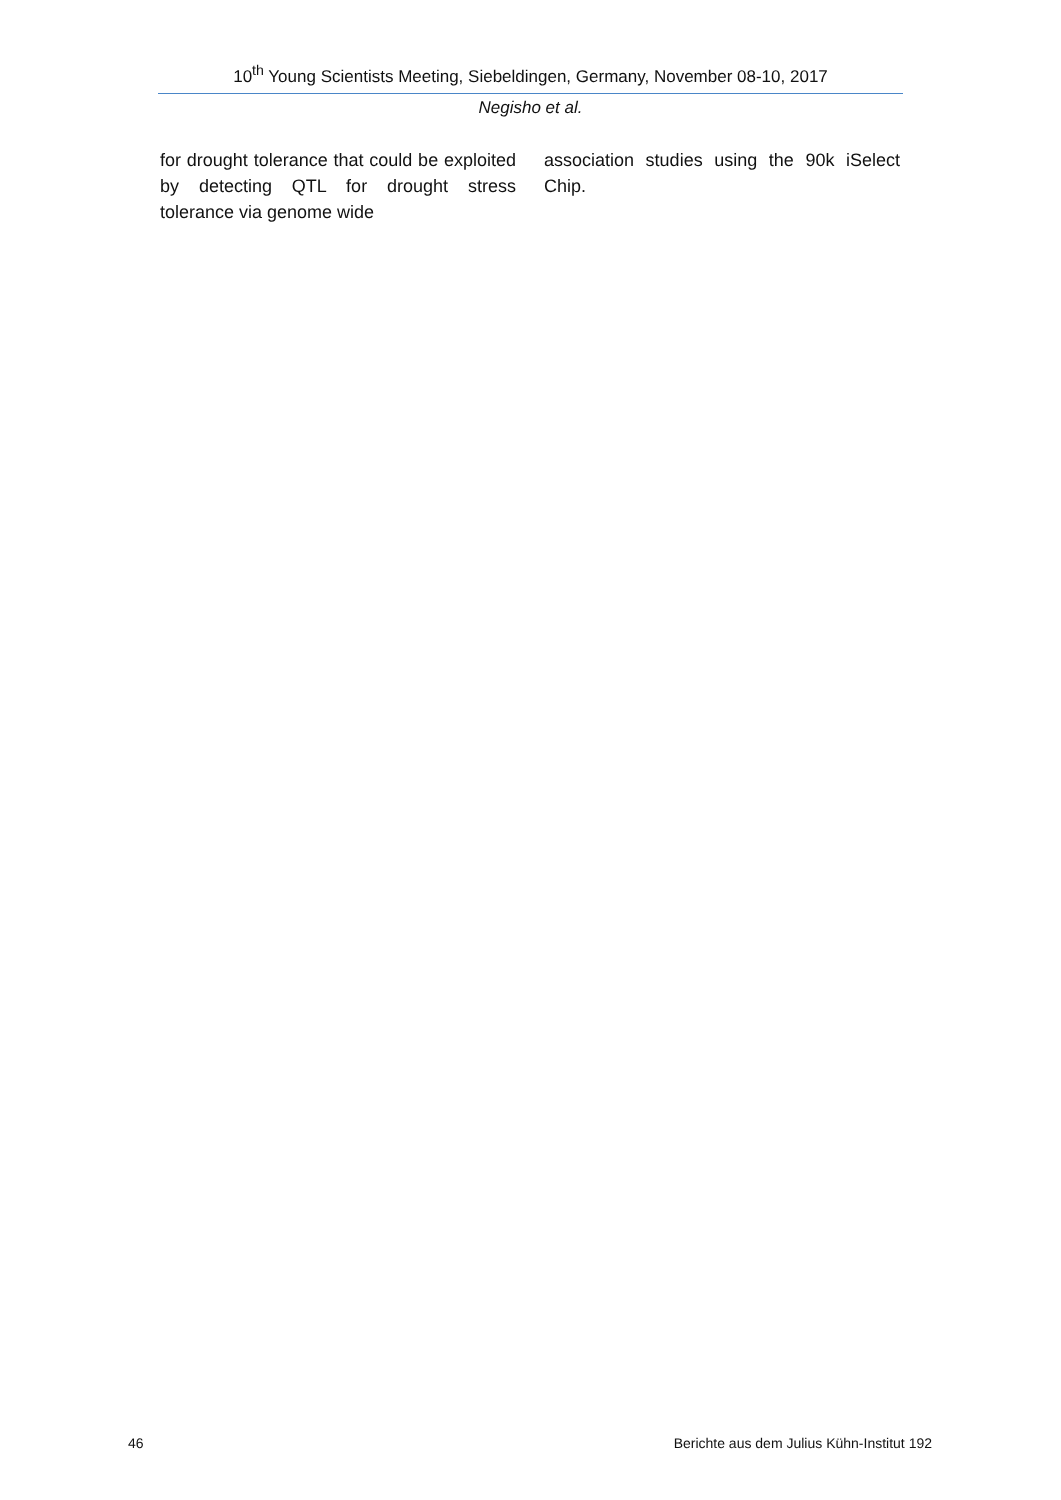10<sup>th</sup> Young Scientists Meeting, Siebeldingen, Germany, November 08-10, 2017
Negisho et al.
for drought tolerance that could be exploited by detecting QTL for drought stress tolerance via genome wide
association studies using the 90k iSelect Chip.
46 Berichte aus dem Julius Kühn-Institut 192